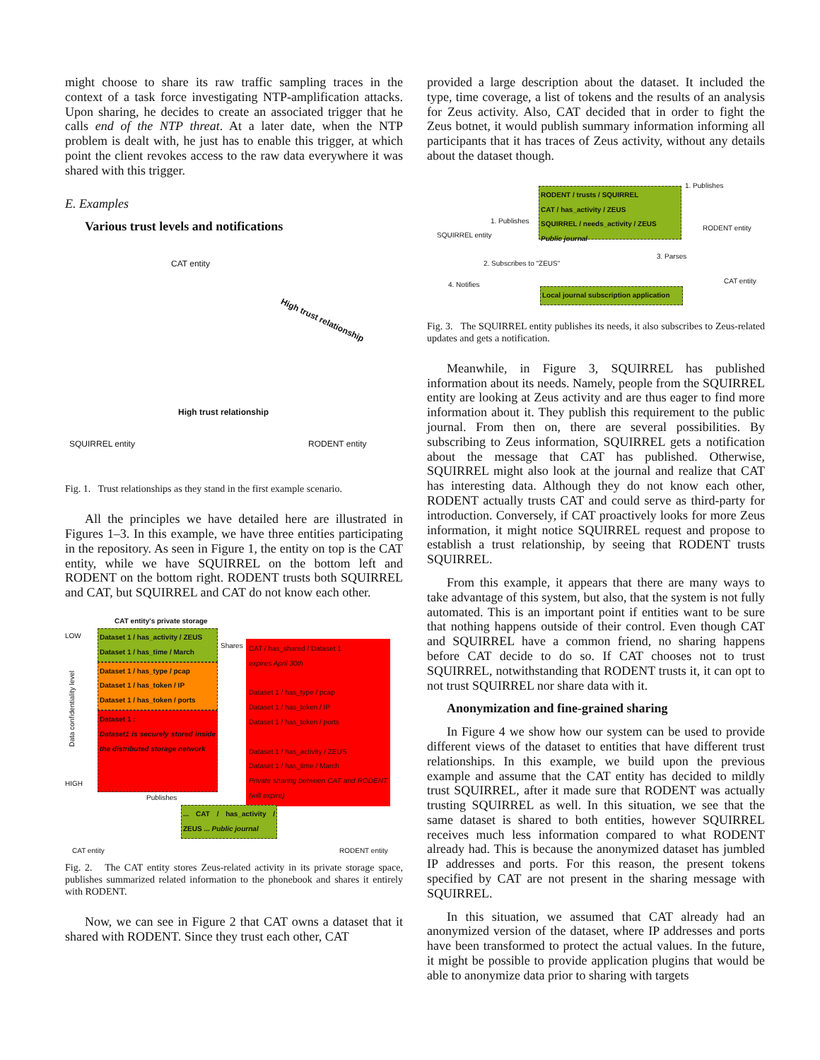might choose to share its raw traffic sampling traces in the context of a task force investigating NTP-amplification attacks. Upon sharing, he decides to create an associated trigger that he calls end of the NTP threat. At a later date, when the NTP problem is dealt with, he just has to enable this trigger, at which point the client revokes access to the raw data everywhere it was shared with this trigger.
E. Examples
Various trust levels and notifications
CAT entity
High trust relationship
High trust relationship
SQUIRREL entity RODENT entity
Fig. 1. Trust relationships as they stand in the first example scenario.
All the principles we have detailed here are illustrated in Figures 1–3. In this example, we have three entities participating in the repository. As seen in Figure 1, the entity on top is the CAT entity, while we have SQUIRREL on the bottom left and RODENT on the bottom right. RODENT trusts both SQUIRREL and CAT, but SQUIRREL and CAT do not know each other.
CAT entity's private storage
LOW
Dataset 1 / has_activity / ZEUS
Dataset 1 / has_time / March
Dataset 1 / has_type / pcap
Dataset 1 / has_token / IP
Dataset 1 / has_token / ports
Dataset 1 :
Dataset1 is securely stored inside the distributed storage network
Shares
CAT / has_shared / Dataset 1
expires April 30th
Dataset 1 / has_type / pcap
Dataset 1 / has_token / IP
Dataset 1 / has_token / ports
Dataset 1 / has_activity / ZEUS
Dataset 1 / has_time / March
Private sharing between CAT and RODENT (will expire)
Data confidentiality level
HIGH
Publishes
... CAT / has_activity / ZEUS ... Public journal
CAT entity RODENT entity
Fig. 2. The CAT entity stores Zeus-related activity in its private storage space, publishes summarized related information to the phonebook and shares it entirely with RODENT.
Now, we can see in Figure 2 that CAT owns a dataset that it shared with RODENT. Since they trust each other, CAT
provided a large description about the dataset. It included the type, time coverage, a list of tokens and the results of an analysis for Zeus activity. Also, CAT decided that in order to fight the Zeus botnet, it would publish summary information informing all participants that it has traces of Zeus activity, without any details about the dataset though.
RODENT / trusts / SQUIRREL
CAT / has_activity / ZEUS
SQUIRREL / needs_activity / ZEUS
Public journal
1. Publishes
1. Publishes
SQUIRREL entity
RODENT entity
2. Subscribes to "ZEUS"
3. Parses
4. Notifies
Local journal subscription application
CAT entity
Fig. 3. The SQUIRREL entity publishes its needs, it also subscribes to Zeus-related updates and gets a notification.
Meanwhile, in Figure 3, SQUIRREL has published information about its needs. Namely, people from the SQUIRREL entity are looking at Zeus activity and are thus eager to find more information about it. They publish this requirement to the public journal. From then on, there are several possibilities. By subscribing to Zeus information, SQUIRREL gets a notification about the message that CAT has published. Otherwise, SQUIRREL might also look at the journal and realize that CAT has interesting data. Although they do not know each other, RODENT actually trusts CAT and could serve as third-party for introduction. Conversely, if CAT proactively looks for more Zeus information, it might notice SQUIRREL request and propose to establish a trust relationship, by seeing that RODENT trusts SQUIRREL.
From this example, it appears that there are many ways to take advantage of this system, but also, that the system is not fully automated. This is an important point if entities want to be sure that nothing happens outside of their control. Even though CAT and SQUIRREL have a common friend, no sharing happens before CAT decide to do so. If CAT chooses not to trust SQUIRREL, notwithstanding that RODENT trusts it, it can opt to not trust SQUIRREL nor share data with it.
Anonymization and fine-grained sharing
In Figure 4 we show how our system can be used to provide different views of the dataset to entities that have different trust relationships. In this example, we build upon the previous example and assume that the CAT entity has decided to mildly trust SQUIRREL, after it made sure that RODENT was actually trusting SQUIRREL as well. In this situation, we see that the same dataset is shared to both entities, however SQUIRREL receives much less information compared to what RODENT already had. This is because the anonymized dataset has jumbled IP addresses and ports. For this reason, the present tokens specified by CAT are not present in the sharing message with SQUIRREL.
In this situation, we assumed that CAT already had an anonymized version of the dataset, where IP addresses and ports have been transformed to protect the actual values. In the future, it might be possible to provide application plugins that would be able to anonymize data prior to sharing with targets